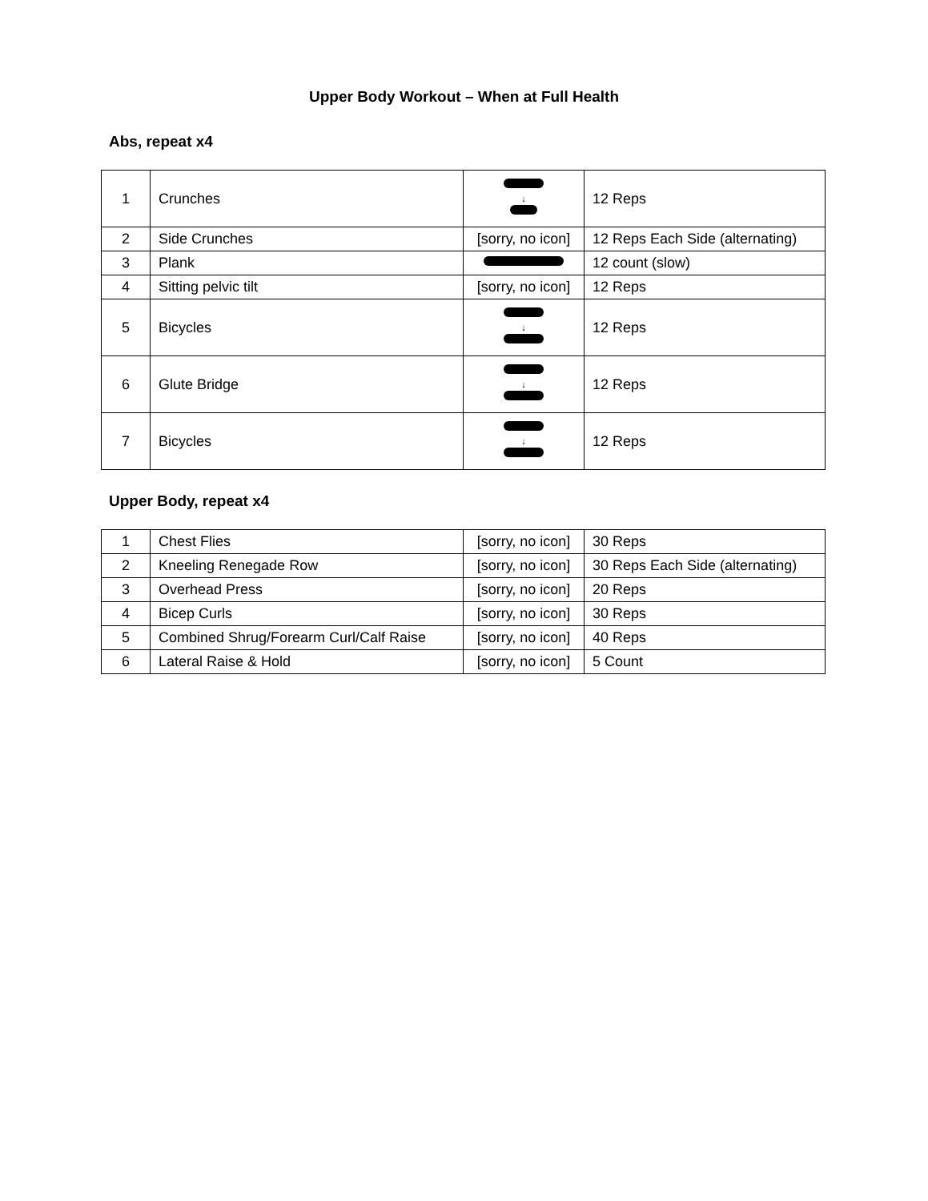Upper Body Workout – When at Full Health
Abs, repeat x4
| 1 | Crunches | ↓ | 12 Reps |
| 2 | Side Crunches | [sorry, no icon] | 12 Reps Each Side (alternating) |
| 3 | Plank | | 12 count (slow) |
| 4 | Sitting pelvic tilt | [sorry, no icon] | 12 Reps |
| 5 | Bicycles | ↓ | 12 Reps |
| 6 | Glute Bridge | ↓ | 12 Reps |
| 7 | Bicycles | ↓ | 12 Reps |
Upper Body, repeat x4
| 1 | Chest Flies | [sorry, no icon] | 30 Reps |
| 2 | Kneeling Renegade Row | [sorry, no icon] | 30 Reps Each Side (alternating) |
| 3 | Overhead Press | [sorry, no icon] | 20 Reps |
| 4 | Bicep Curls | [sorry, no icon] | 30 Reps |
| 5 | Combined Shrug/Forearm Curl/Calf Raise | [sorry, no icon] | 40 Reps |
| 6 | Lateral Raise & Hold | [sorry, no icon] | 5 Count |